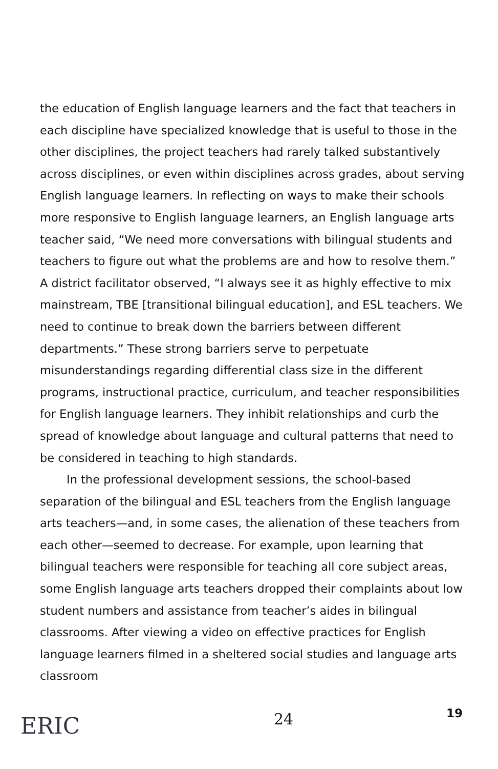the education of English language learners and the fact that teachers in each discipline have specialized knowledge that is useful to those in the other disciplines, the project teachers had rarely talked substantively across disciplines, or even within disciplines across grades, about serving English language learners. In reflecting on ways to make their schools more responsive to English language learners, an English language arts teacher said, “We need more conversations with bilingual students and teachers to figure out what the problems are and how to resolve them.” A district facilitator observed, “I always see it as highly effective to mix mainstream, TBE [transitional bilingual education], and ESL teachers. We need to continue to break down the barriers between different departments.” These strong barriers serve to perpetuate misunderstandings regarding differential class size in the different programs, instructional practice, curriculum, and teacher responsibilities for English language learners. They inhibit relationships and curb the spread of knowledge about language and cultural patterns that need to be considered in teaching to high standards.
In the professional development sessions, the school-based separation of the bilingual and ESL teachers from the English language arts teachers—and, in some cases, the alienation of these teachers from each other—seemed to decrease. For example, upon learning that bilingual teachers were responsible for teaching all core subject areas, some English language arts teachers dropped their complaints about low student numbers and assistance from teacher’s aides in bilingual classrooms. After viewing a video on effective practices for English language learners filmed in a sheltered social studies and language arts classroom
ERIC
24 19